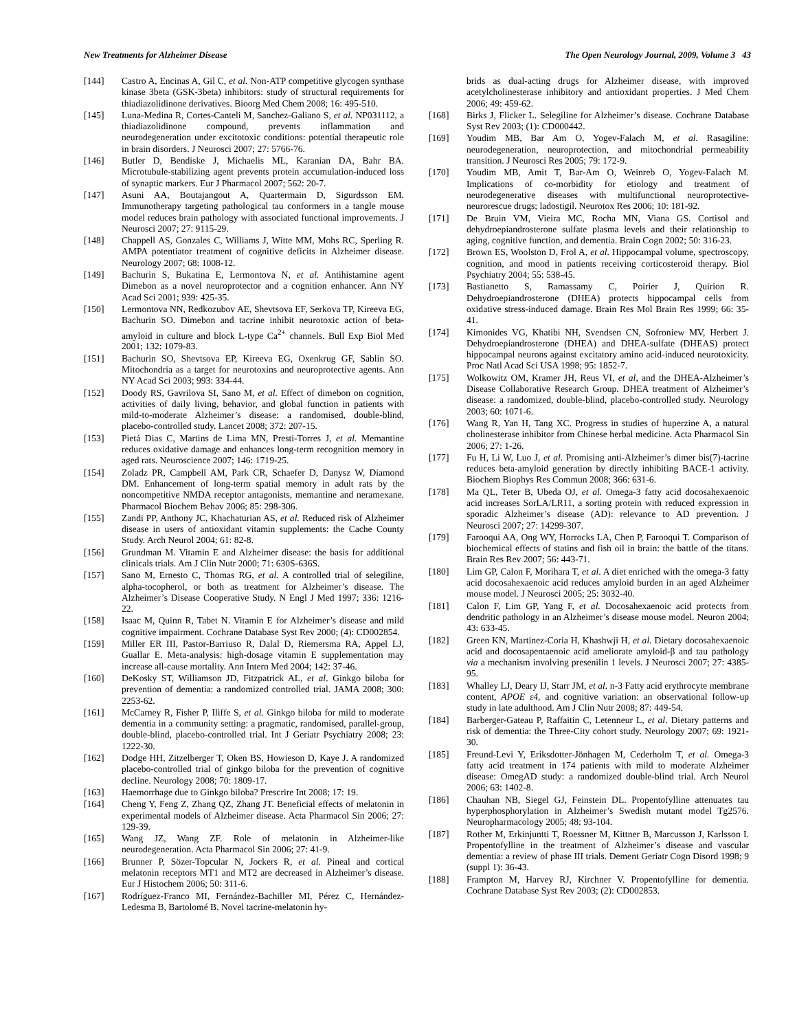New Treatments for Alzheimer Disease The Open Neurology Journal, 2009, Volume 3 43
[144] Castro A, Encinas A, Gil C, et al. Non-ATP competitive glycogen synthase kinase 3beta (GSK-3beta) inhibitors: study of structural requirements for thiadiazolidinone derivatives. Bioorg Med Chem 2008; 16: 495-510.
[145] Luna-Medina R, Cortes-Canteli M, Sanchez-Galiano S, et al. NP031112, a thiadiazolidinone compound, prevents inflammation and neurodegeneration under excitotoxic conditions: potential therapeutic role in brain disorders. J Neurosci 2007; 27: 5766-76.
[146] Butler D, Bendiske J, Michaelis ML, Karanian DA, Bahr BA. Microtubule-stabilizing agent prevents protein accumulation-induced loss of synaptic markers. Eur J Pharmacol 2007; 562: 20-7.
[147] Asuni AA, Boutajangout A, Quartermain D, Sigurdsson EM. Immunotherapy targeting pathological tau conformers in a tangle mouse model reduces brain pathology with associated functional improvements. J Neurosci 2007; 27: 9115-29.
[148] Chappell AS, Gonzales C, Williams J, Witte MM, Mohs RC, Sperling R. AMPA potentiator treatment of cognitive deficits in Alzheimer disease. Neurology 2007; 68: 1008-12.
[149] Bachurin S, Bukatina E, Lermontova N, et al. Antihistamine agent Dimebon as a novel neuroprotector and a cognition enhancer. Ann NY Acad Sci 2001; 939: 425-35.
[150] Lermontova NN, Redkozubov AE, Shevtsova EF, Serkova TP, Kireeva EG, Bachurin SO. Dimebon and tacrine inhibit neurotoxic action of beta-amyloid in culture and block L-type Ca<sup>2+</sup> channels. Bull Exp Biol Med 2001; 132: 1079-83.
[151] Bachurin SO, Shevtsova EP, Kireeva EG, Oxenkrug GF, Sablin SO. Mitochondria as a target for neurotoxins and neuroprotective agents. Ann NY Acad Sci 2003; 993: 334-44.
[152] Doody RS, Gavrilova SI, Sano M, et al. Effect of dimebon on cognition, activities of daily living, behavior, and global function in patients with mild-to-moderate Alzheimer’s disease: a randomised, double-blind, placebo-controlled study. Lancet 2008; 372: 207-15.
[153] Pietá Dias C, Martins de Lima MN, Presti-Torres J, et al. Memantine reduces oxidative damage and enhances long-term recognition memory in aged rats. Neuroscience 2007; 146: 1719-25.
[154] Zoladz PR, Campbell AM, Park CR, Schaefer D, Danysz W, Diamond DM. Enhancement of long-term spatial memory in adult rats by the noncompetitive NMDA receptor antagonists, memantine and neramexane. Pharmacol Biochem Behav 2006; 85: 298-306.
[155] Zandi PP, Anthony JC, Khachaturian AS, et al. Reduced risk of Alzheimer disease in users of antioxidant vitamin supplements: the Cache County Study. Arch Neurol 2004; 61: 82-8.
[156] Grundman M. Vitamin E and Alzheimer disease: the basis for additional clinicals trials. Am J Clin Nutr 2000; 71: 630S-636S.
[157] Sano M, Ernesto C, Thomas RG, et al. A controlled trial of selegiline, alpha-tocopherol, or both as treatment for Alzheimer’s disease. The Alzheimer’s Disease Cooperative Study. N Engl J Med 1997; 336: 1216-22.
[158] Isaac M, Quinn R, Tabet N. Vitamin E for Alzheimer’s disease and mild cognitive impairment. Cochrane Database Syst Rev 2000; (4): CD002854.
[159] Miller ER III, Pastor-Barriuso R, Dalal D, Riemersma RA, Appel LJ, Guallar E. Meta-analysis: high-dosage vitamin E supplementation may increase all-cause mortality. Ann Intern Med 2004; 142: 37-46.
[160] DeKosky ST, Williamson JD, Fitzpatrick AL, et al. Ginkgo biloba for prevention of dementia: a randomized controlled trial. JAMA 2008; 300: 2253-62.
[161] McCarney R, Fisher P, Iliffe S, et al. Ginkgo biloba for mild to moderate dementia in a community setting: a pragmatic, randomised, parallel-group, double-blind, placebo-controlled trial. Int J Geriatr Psychiatry 2008; 23: 1222-30.
[162] Dodge HH, Zitzelberger T, Oken BS, Howieson D, Kaye J. A randomized placebo-controlled trial of ginkgo biloba for the prevention of cognitive decline. Neurology 2008; 70: 1809-17.
[163] Haemorrhage due to Ginkgo biloba? Prescrire Int 2008; 17: 19.
[164] Cheng Y, Feng Z, Zhang QZ, Zhang JT. Beneficial effects of melatonin in experimental models of Alzheimer disease. Acta Pharmacol Sin 2006; 27: 129-39.
[165] Wang JZ, Wang ZF. Role of melatonin in Alzheimer-like neurodegeneration. Acta Pharmacol Sin 2006; 27: 41-9.
[166] Brunner P, Sözer-Topcular N, Jockers R, et al. Pineal and cortical melatonin receptors MT1 and MT2 are decreased in Alzheimer’s disease. Eur J Histochem 2006; 50: 311-6.
[167] Rodríguez-Franco MI, Fernández-Bachiller MI, Pérez C, Hernández-Ledesma B, Bartolomé B. Novel tacrine-melatonin hy-
brids as dual-acting drugs for Alzheimer disease, with improved acetylcholinesterase inhibitory and antioxidant properties. J Med Chem 2006; 49: 459-62.
[168] Birks J, Flicker L. Selegiline for Alzheimer’s disease. Cochrane Database Syst Rev 2003; (1): CD000442.
[169] Youdim MB, Bar Am O, Yogev-Falach M, et al. Rasagiline: neurodegeneration, neuroprotection, and mitochondrial permeability transition. J Neurosci Res 2005; 79: 172-9.
[170] Youdim MB, Amit T, Bar-Am O, Weinreb O, Yogev-Falach M. Implications of co-morbidity for etiology and treatment of neurodegenerative diseases with multifunctional neuroprotective-neurorescue drugs; ladostigil. Neurotox Res 2006; 10: 181-92.
[171] De Bruin VM, Vieira MC, Rocha MN, Viana GS. Cortisol and dehydroepiandrosterone sulfate plasma levels and their relationship to aging, cognitive function, and dementia. Brain Cogn 2002; 50: 316-23.
[172] Brown ES, Woolston D, Frol A, et al. Hippocampal volume, spectroscopy, cognition, and mood in patients receiving corticosteroid therapy. Biol Psychiatry 2004; 55: 538-45.
[173] Bastianetto S, Ramassamy C, Poirier J, Quirion R. Dehydroepiandrosterone (DHEA) protects hippocampal cells from oxidative stress-induced damage. Brain Res Mol Brain Res 1999; 66: 35-41.
[174] Kimonides VG, Khatibi NH, Svendsen CN, Sofroniew MV, Herbert J. Dehydroepiandrosterone (DHEA) and DHEA-sulfate (DHEAS) protect hippocampal neurons against excitatory amino acid-induced neurotoxicity. Proc Natl Acad Sci USA 1998; 95: 1852-7.
[175] Wolkowitz OM, Kramer JH, Reus VI, et al, and the DHEA-Alzheimer’s Disease Collaborative Research Group. DHEA treatment of Alzheimer’s disease: a randomized, double-blind, placebo-controlled study. Neurology 2003; 60: 1071-6.
[176] Wang R, Yan H, Tang XC. Progress in studies of huperzine A, a natural cholinesterase inhibitor from Chinese herbal medicine. Acta Pharmacol Sin 2006; 27: 1-26.
[177] Fu H, Li W, Luo J, et al. Promising anti-Alzheimer’s dimer bis(7)-tacrine reduces beta-amyloid generation by directly inhibiting BACE-1 activity. Biochem Biophys Res Commun 2008; 366: 631-6.
[178] Ma QL, Teter B, Ubeda OJ, et al. Omega-3 fatty acid docosahexaenoic acid increases SorLA/LR11, a sorting protein with reduced expression in sporadic Alzheimer’s disease (AD): relevance to AD prevention. J Neurosci 2007; 27: 14299-307.
[179] Farooqui AA, Ong WY, Horrocks LA, Chen P, Farooqui T. Comparison of biochemical effects of statins and fish oil in brain: the battle of the titans. Brain Res Rev 2007; 56: 443-71.
[180] Lim GP, Calon F, Morihara T, et al. A diet enriched with the omega-3 fatty acid docosahexaenoic acid reduces amyloid burden in an aged Alzheimer mouse model. J Neurosci 2005; 25: 3032-40.
[181] Calon F, Lim GP, Yang F, et al. Docosahexaenoic acid protects from dendritic pathology in an Alzheimer’s disease mouse model. Neuron 2004; 43: 633-45.
[182] Green KN, Martinez-Coria H, Khashwji H, et al. Dietary docosahexaenoic acid and docosapentaenoic acid ameliorate amyloid-β and tau pathology via a mechanism involving presenilin 1 levels. J Neurosci 2007; 27: 4385-95.
[183] Whalley LJ, Deary IJ, Starr JM, et al. n-3 Fatty acid erythrocyte membrane content, APOE ε4, and cognitive variation: an observational follow-up study in late adulthood. Am J Clin Nutr 2008; 87: 449-54.
[184] Barberger-Gateau P, Raffaitin C, Letenneur L, et al. Dietary patterns and risk of dementia: the Three-City cohort study. Neurology 2007; 69: 1921-30.
[185] Freund-Levi Y, Eriksdotter-Jönhagen M, Cederholm T, et al. Omega-3 fatty acid treatment in 174 patients with mild to moderate Alzheimer disease: OmegAD study: a randomized double-blind trial. Arch Neurol 2006; 63: 1402-8.
[186] Chauhan NB, Siegel GJ, Feinstein DL. Propentofylline attenuates tau hyperphosphorylation in Alzheimer’s Swedish mutant model Tg2576. Neuropharmacology 2005; 48: 93-104.
[187] Rother M, Erkinjuntti T, Roessner M, Kittner B, Marcusson J, Karlsson I. Propentofylline in the treatment of Alzheimer’s disease and vascular dementia: a review of phase III trials. Dement Geriatr Cogn Disord 1998; 9 (suppl 1): 36-43.
[188] Frampton M, Harvey RJ, Kirchner V. Propentofylline for dementia. Cochrane Database Syst Rev 2003; (2): CD002853.